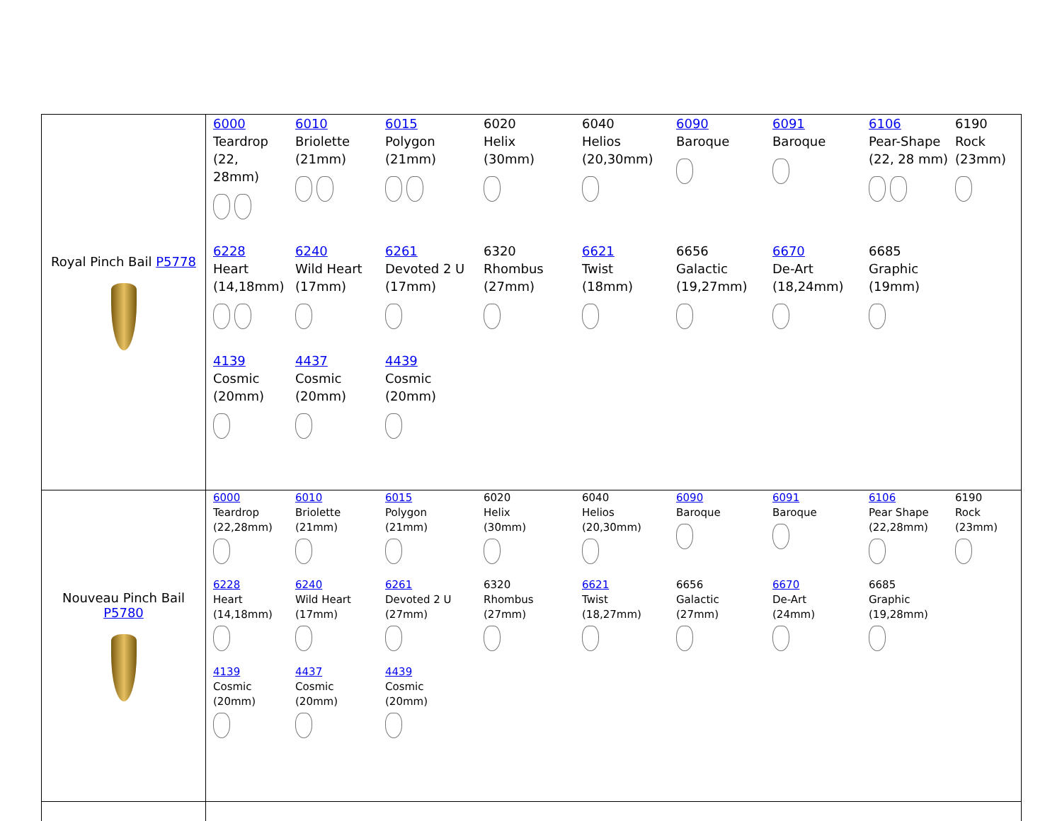| Royal Pinch Bail P5778 | 6000 Teardrop (22, 28mm) 6010 Briolette (21mm) 6015 Polygon (21mm) 6020 Helix (30mm) 6040 Helios (20,30mm) 6090 Baroque 6091 Baroque 6106 Pear-Shape (22, 28 mm) 6190 Rock (23mm) 6228 Heart (14,18mm) 6240 Wild Heart (17mm) 6261 Devoted 2 U (17mm) 6320 Rhombus (27mm) 6621 Twist (18mm) 6656 Galactic (19,27mm) 6670 De-Art (18,24mm) 6685 Graphic (19mm) 4139 Cosmic (20mm) 4437 Cosmic (20mm) 4439 Cosmic (20mm) |
| Nouveau Pinch Bail P5780 | 6000 Teardrop (22,28mm) 6010 Briolette (21mm) 6015 Polygon (21mm) 6020 Helix (30mm) 6040 Helios (20,30mm) 6090 Baroque 6091 Baroque 6106 Pear Shape (22,28mm) 6190 Rock (23mm) 6228 Heart (14,18mm) 6240 Wild Heart (17mm) 6261 Devoted 2 U (27mm) 6320 Rhombus (27mm) 6621 Twist (18,27mm) 6656 Galactic (27mm) 6670 De-Art (24mm) 6685 Graphic (19,28mm) 4139 Cosmic (20mm) 4437 Cosmic (20mm) 4439 Cosmic (20mm) |